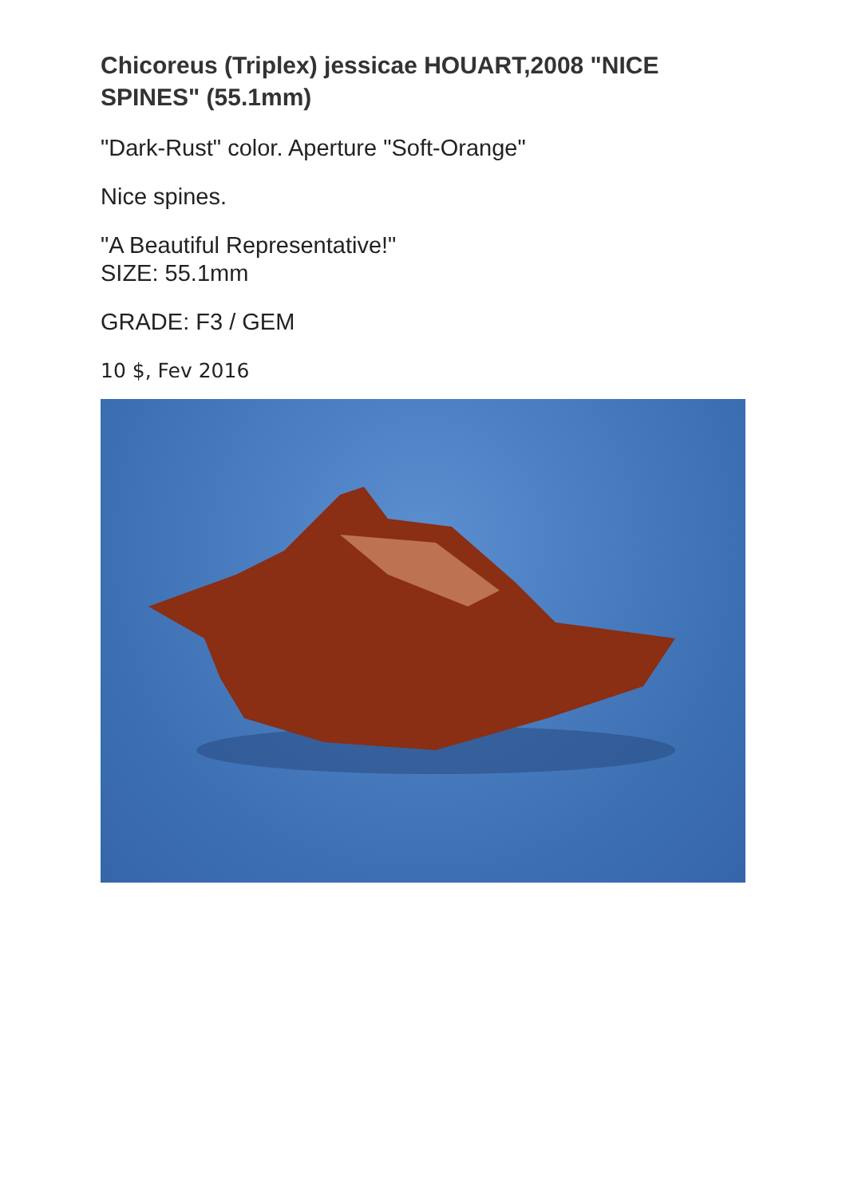Chicoreus (Triplex) jessicae HOUART,2008 "NICE SPINES" (55.1mm)
"Dark-Rust" color. Aperture "Soft-Orange"
Nice spines.
"A Beautiful Representative!"
SIZE: 55.1mm
GRADE: F3 / GEM
10 $, Fev 2016